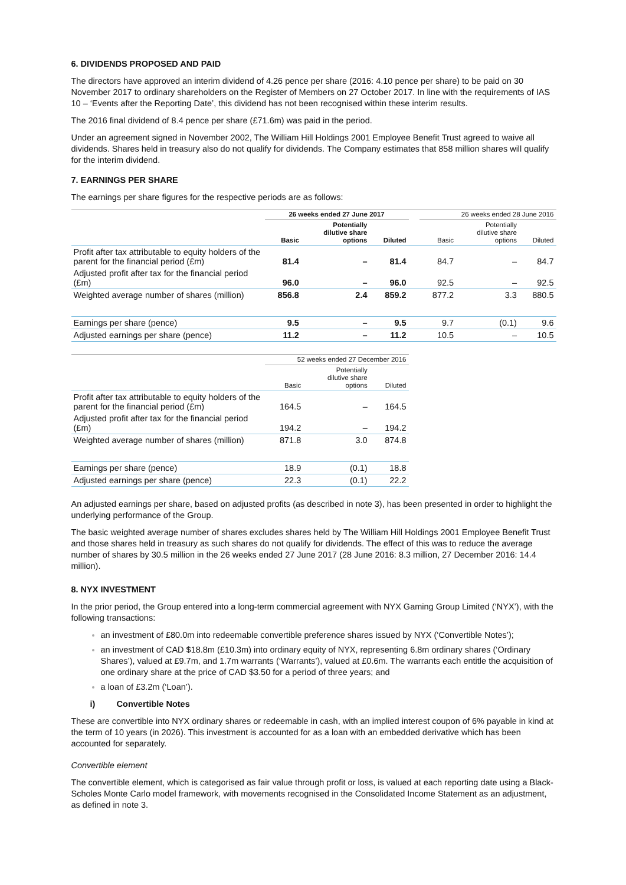6. DIVIDENDS PROPOSED AND PAID
The directors have approved an interim dividend of 4.26 pence per share (2016: 4.10 pence per share) to be paid on 30 November 2017 to ordinary shareholders on the Register of Members on 27 October 2017. In line with the requirements of IAS 10 – ‘Events after the Reporting Date’, this dividend has not been recognised within these interim results.
The 2016 final dividend of 8.4 pence per share (£71.6m) was paid in the period.
Under an agreement signed in November 2002, The William Hill Holdings 2001 Employee Benefit Trust agreed to waive all dividends. Shares held in treasury also do not qualify for dividends. The Company estimates that 858 million shares will qualify for the interim dividend.
7. EARNINGS PER SHARE
The earnings per share figures for the respective periods are as follows:
| | 26 weeks ended 27 June 2017 | | | | 26 weeks ended 28 June 2016 | | |
| | Basic | Potentially dilutive share options | Diluted | | Basic | Potentially dilutive share options | Diluted |
| Profit after tax attributable to equity holders of the parent for the financial period (£m) | 81.4 | – | 81.4 | | 84.7 | – | 84.7 |
| Adjusted profit after tax for the financial period (£m) | 96.0 | – | 96.0 | | 92.5 | – | 92.5 |
| Weighted average number of shares (million) | 856.8 | 2.4 | 859.2 | | 877.2 | 3.3 | 880.5 |
| Earnings per share (pence) | 9.5 | – | 9.5 | | 9.7 | (0.1) | 9.6 |
| Adjusted earnings per share (pence) | 11.2 | – | 11.2 | | 10.5 | – | 10.5 |
| | 52 weeks ended 27 December 2016 | | |
| | Basic | Potentially dilutive share options | Diluted |
| Profit after tax attributable to equity holders of the parent for the financial period (£m) | 164.5 | – | 164.5 |
| Adjusted profit after tax for the financial period (£m) | 194.2 | – | 194.2 |
| Weighted average number of shares (million) | 871.8 | 3.0 | 874.8 |
| Earnings per share (pence) | 18.9 | (0.1) | 18.8 |
| Adjusted earnings per share (pence) | 22.3 | (0.1) | 22.2 |
An adjusted earnings per share, based on adjusted profits (as described in note 3), has been presented in order to highlight the underlying performance of the Group.
The basic weighted average number of shares excludes shares held by The William Hill Holdings 2001 Employee Benefit Trust and those shares held in treasury as such shares do not qualify for dividends. The effect of this was to reduce the average number of shares by 30.5 million in the 26 weeks ended 27 June 2017 (28 June 2016: 8.3 million, 27 December 2016: 14.4 million).
8. NYX INVESTMENT
In the prior period, the Group entered into a long-term commercial agreement with NYX Gaming Group Limited (‘NYX’), with the following transactions:
an investment of £80.0m into redeemable convertible preference shares issued by NYX (‘Convertible Notes’);
an investment of CAD $18.8m (£10.3m) into ordinary equity of NYX, representing 6.8m ordinary shares (‘Ordinary Shares’), valued at £9.7m, and 1.7m warrants (‘Warrants’), valued at £0.6m. The warrants each entitle the acquisition of one ordinary share at the price of CAD $3.50 for a period of three years; and
a loan of £3.2m (‘Loan’).
i) Convertible Notes
These are convertible into NYX ordinary shares or redeemable in cash, with an implied interest coupon of 6% payable in kind at the term of 10 years (in 2026). This investment is accounted for as a loan with an embedded derivative which has been accounted for separately.
Convertible element
The convertible element, which is categorised as fair value through profit or loss, is valued at each reporting date using a Black-Scholes Monte Carlo model framework, with movements recognised in the Consolidated Income Statement as an adjustment, as defined in note 3.